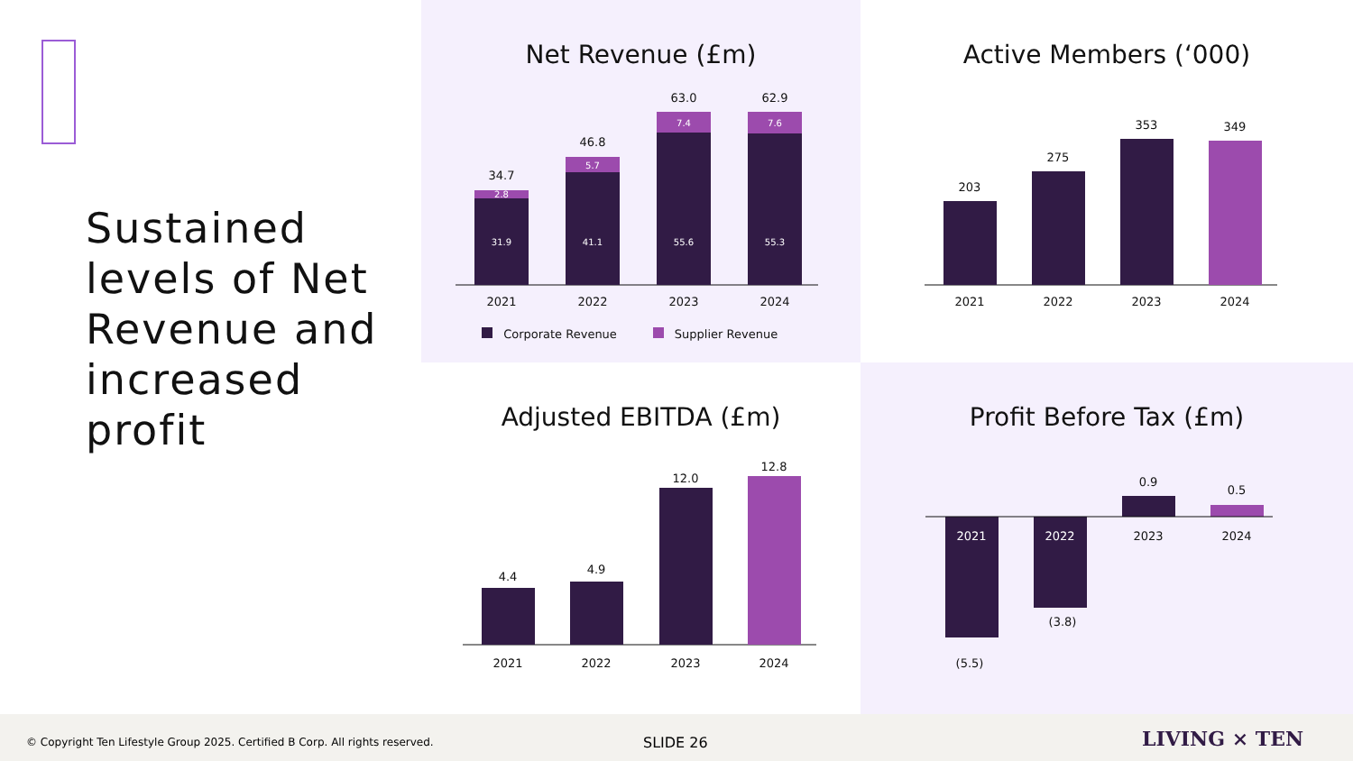Sustained levels of Net Revenue and increased profit
Net Revenue (£m)
31.9
41.1
55.6
55.3
2.8
5.7
7.4
7.6
34.7
46.8
63.0
62.9
2021
2022
2023
2024
Corporate Revenue
Supplier Revenue
Active Members (‘000)
203
275
353
349
2021
2022
2023
2024
Adjusted EBITDA (£m)
4.4
4.9
12.0
12.8
2021
2022
2023
2024
Profit Before Tax (£m)
2021
2022
2023
2024
0.9
0.5
(3.8)
(5.5)
© Copyright Ten Lifestyle Group 2025. Certified B Corp. All rights reserved. SLIDE 26 LIVING × TEN